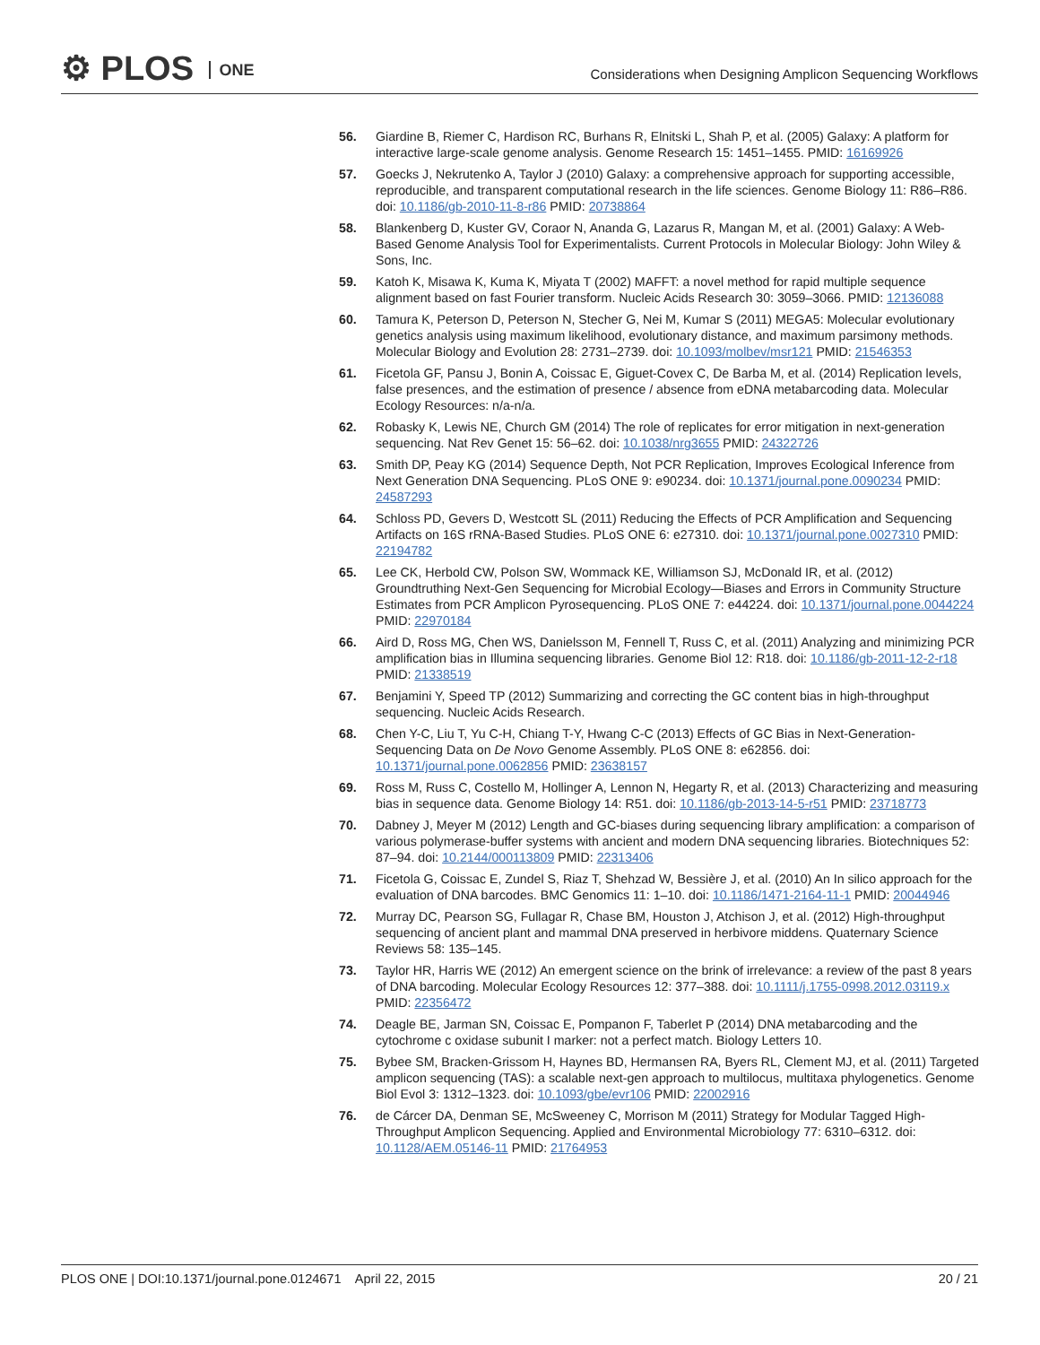⚙ PLOS ONE
Considerations when Designing Amplicon Sequencing Workflows
56. Giardine B, Riemer C, Hardison RC, Burhans R, Elnitski L, Shah P, et al. (2005) Galaxy: A platform for interactive large-scale genome analysis. Genome Research 15: 1451–1455. PMID: 16169926
57. Goecks J, Nekrutenko A, Taylor J (2010) Galaxy: a comprehensive approach for supporting accessible, reproducible, and transparent computational research in the life sciences. Genome Biology 11: R86–R86. doi: 10.1186/gb-2010-11-8-r86 PMID: 20738864
58. Blankenberg D, Kuster GV, Coraor N, Ananda G, Lazarus R, Mangan M, et al. (2001) Galaxy: A Web-Based Genome Analysis Tool for Experimentalists. Current Protocols in Molecular Biology: John Wiley & Sons, Inc.
59. Katoh K, Misawa K, Kuma K, Miyata T (2002) MAFFT: a novel method for rapid multiple sequence alignment based on fast Fourier transform. Nucleic Acids Research 30: 3059–3066. PMID: 12136088
60. Tamura K, Peterson D, Peterson N, Stecher G, Nei M, Kumar S (2011) MEGA5: Molecular evolutionary genetics analysis using maximum likelihood, evolutionary distance, and maximum parsimony methods. Molecular Biology and Evolution 28: 2731–2739. doi: 10.1093/molbev/msr121 PMID: 21546353
61. Ficetola GF, Pansu J, Bonin A, Coissac E, Giguet-Covex C, De Barba M, et al. (2014) Replication levels, false presences, and the estimation of presence / absence from eDNA metabarcoding data. Molecular Ecology Resources: n/a-n/a.
62. Robasky K, Lewis NE, Church GM (2014) The role of replicates for error mitigation in next-generation sequencing. Nat Rev Genet 15: 56–62. doi: 10.1038/nrg3655 PMID: 24322726
63. Smith DP, Peay KG (2014) Sequence Depth, Not PCR Replication, Improves Ecological Inference from Next Generation DNA Sequencing. PLoS ONE 9: e90234. doi: 10.1371/journal.pone.0090234 PMID: 24587293
64. Schloss PD, Gevers D, Westcott SL (2011) Reducing the Effects of PCR Amplification and Sequencing Artifacts on 16S rRNA-Based Studies. PLoS ONE 6: e27310. doi: 10.1371/journal.pone.0027310 PMID: 22194782
65. Lee CK, Herbold CW, Polson SW, Wommack KE, Williamson SJ, McDonald IR, et al. (2012) Groundtruthing Next-Gen Sequencing for Microbial Ecology—Biases and Errors in Community Structure Estimates from PCR Amplicon Pyrosequencing. PLoS ONE 7: e44224. doi: 10.1371/journal.pone.0044224 PMID: 22970184
66. Aird D, Ross MG, Chen WS, Danielsson M, Fennell T, Russ C, et al. (2011) Analyzing and minimizing PCR amplification bias in Illumina sequencing libraries. Genome Biol 12: R18. doi: 10.1186/gb-2011-12-2-r18 PMID: 21338519
67. Benjamini Y, Speed TP (2012) Summarizing and correcting the GC content bias in high-throughput sequencing. Nucleic Acids Research.
68. Chen Y-C, Liu T, Yu C-H, Chiang T-Y, Hwang C-C (2013) Effects of GC Bias in Next-Generation-Sequencing Data on De Novo Genome Assembly. PLoS ONE 8: e62856. doi: 10.1371/journal.pone.0062856 PMID: 23638157
69. Ross M, Russ C, Costello M, Hollinger A, Lennon N, Hegarty R, et al. (2013) Characterizing and measuring bias in sequence data. Genome Biology 14: R51. doi: 10.1186/gb-2013-14-5-r51 PMID: 23718773
70. Dabney J, Meyer M (2012) Length and GC-biases during sequencing library amplification: a comparison of various polymerase-buffer systems with ancient and modern DNA sequencing libraries. Biotechniques 52: 87–94. doi: 10.2144/000113809 PMID: 22313406
71. Ficetola G, Coissac E, Zundel S, Riaz T, Shehzad W, Bessière J, et al. (2010) An In silico approach for the evaluation of DNA barcodes. BMC Genomics 11: 1–10. doi: 10.1186/1471-2164-11-1 PMID: 20044946
72. Murray DC, Pearson SG, Fullagar R, Chase BM, Houston J, Atchison J, et al. (2012) High-throughput sequencing of ancient plant and mammal DNA preserved in herbivore middens. Quaternary Science Reviews 58: 135–145.
73. Taylor HR, Harris WE (2012) An emergent science on the brink of irrelevance: a review of the past 8 years of DNA barcoding. Molecular Ecology Resources 12: 377–388. doi: 10.1111/j.1755-0998.2012.03119.x PMID: 22356472
74. Deagle BE, Jarman SN, Coissac E, Pompanon F, Taberlet P (2014) DNA metabarcoding and the cytochrome c oxidase subunit I marker: not a perfect match. Biology Letters 10.
75. Bybee SM, Bracken-Grissom H, Haynes BD, Hermansen RA, Byers RL, Clement MJ, et al. (2011) Targeted amplicon sequencing (TAS): a scalable next-gen approach to multilocus, multitaxa phylogenetics. Genome Biol Evol 3: 1312–1323. doi: 10.1093/gbe/evr106 PMID: 22002916
76. de Cárcer DA, Denman SE, McSweeney C, Morrison M (2011) Strategy for Modular Tagged High-Throughput Amplicon Sequencing. Applied and Environmental Microbiology 77: 6310–6312. doi: 10.1128/AEM.05146-11 PMID: 21764953
PLOS ONE | DOI:10.1371/journal.pone.0124671 April 22, 2015
20 / 21